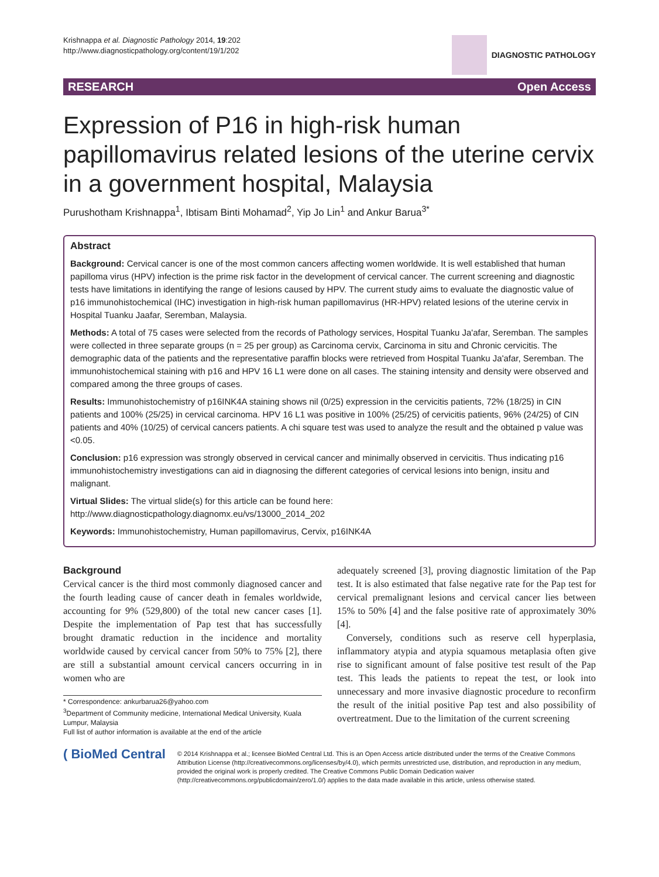Krishnappa et al. Diagnostic Pathology 2014, 19:202
http://www.diagnosticpathology.org/content/19/1/202
DIAGNOSTIC PATHOLOGY
RESEARCH Open Access
Expression of P16 in high-risk human papillomavirus related lesions of the uterine cervix in a government hospital, Malaysia
Purushotham Krishnappa<sup>1</sup>, Ibtisam Binti Mohamad<sup>2</sup>, Yip Jo Lin<sup>1</sup> and Ankur Barua<sup>3*</sup>
Abstract
Background: Cervical cancer is one of the most common cancers affecting women worldwide. It is well established that human papilloma virus (HPV) infection is the prime risk factor in the development of cervical cancer. The current screening and diagnostic tests have limitations in identifying the range of lesions caused by HPV. The current study aims to evaluate the diagnostic value of p16 immunohistochemical (IHC) investigation in high-risk human papillomavirus (HR-HPV) related lesions of the uterine cervix in Hospital Tuanku Jaafar, Seremban, Malaysia.
Methods: A total of 75 cases were selected from the records of Pathology services, Hospital Tuanku Ja'afar, Seremban. The samples were collected in three separate groups (n = 25 per group) as Carcinoma cervix, Carcinoma in situ and Chronic cervicitis. The demographic data of the patients and the representative paraffin blocks were retrieved from Hospital Tuanku Ja'afar, Seremban. The immunohistochemical staining with p16 and HPV 16 L1 were done on all cases. The staining intensity and density were observed and compared among the three groups of cases.
Results: Immunohistochemistry of p16INK4A staining shows nil (0/25) expression in the cervicitis patients, 72% (18/25) in CIN patients and 100% (25/25) in cervical carcinoma. HPV 16 L1 was positive in 100% (25/25) of cervicitis patients, 96% (24/25) of CIN patients and 40% (10/25) of cervical cancers patients. A chi square test was used to analyze the result and the obtained p value was <0.05.
Conclusion: p16 expression was strongly observed in cervical cancer and minimally observed in cervicitis. Thus indicating p16 immunohistochemistry investigations can aid in diagnosing the different categories of cervical lesions into benign, insitu and malignant.
Virtual Slides: The virtual slide(s) for this article can be found here: http://www.diagnosticpathology.diagnomx.eu/vs/13000_2014_202
Keywords: Immunohistochemistry, Human papillomavirus, Cervix, p16INK4A
Background
Cervical cancer is the third most commonly diagnosed cancer and the fourth leading cause of cancer death in females worldwide, accounting for 9% (529,800) of the total new cancer cases [1]. Despite the implementation of Pap test that has successfully brought dramatic reduction in the incidence and mortality worldwide caused by cervical cancer from 50% to 75% [2], there are still a substantial amount cervical cancers occurring in in women who are
* Correspondence: ankurbarua26@yahoo.com
<sup>3</sup> Department of Community medicine, International Medical University, Kuala Lumpur, Malaysia
Full list of author information is available at the end of the article
adequately screened [3], proving diagnostic limitation of the Pap test. It is also estimated that false negative rate for the Pap test for cervical premalignant lesions and cervical cancer lies between 15% to 50% [4] and the false positive rate of approximately 30% [4].
Conversely, conditions such as reserve cell hyperplasia, inflammatory atypia and atypia squamous metaplasia often give rise to significant amount of false positive test result of the Pap test. This leads the patients to repeat the test, or look into unnecessary and more invasive diagnostic procedure to reconfirm the result of the initial positive Pap test and also possibility of overtreatment. Due to the limitation of the current screening
( BioMed Central
© 2014 Krishnappa et al.; licensee BioMed Central Ltd. This is an Open Access article distributed under the terms of the Creative Commons Attribution License (http://creativecommons.org/licenses/by/4.0), which permits unrestricted use, distribution, and reproduction in any medium, provided the original work is properly credited. The Creative Commons Public Domain Dedication waiver (http://creativecommons.org/publicdomain/zero/1.0/) applies to the data made available in this article, unless otherwise stated.